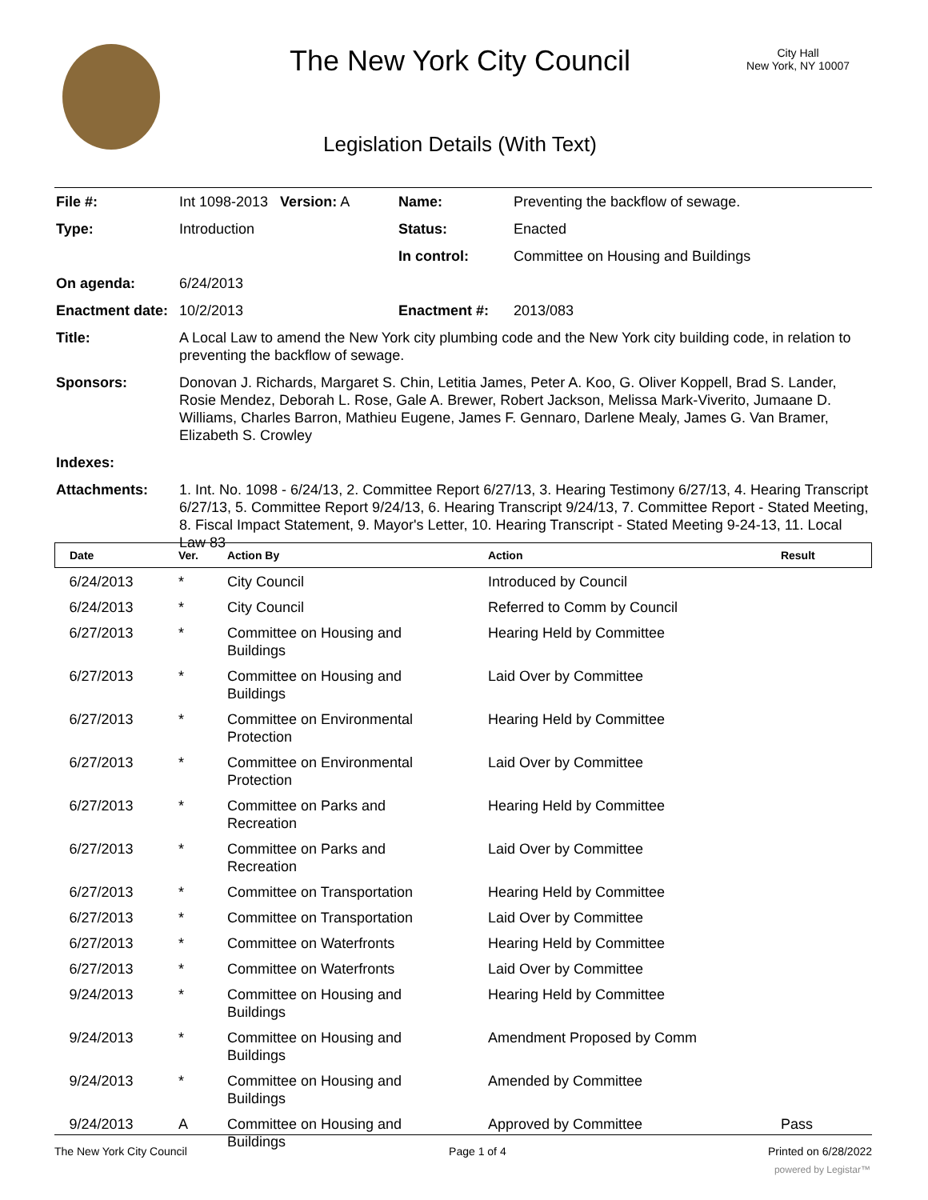The New York City Council
City Hall
New York, NY 10007
Legislation Details (With Text)
| File #: | Int 1098-2013 Version: A | Name: | Preventing the backflow of sewage. |
| Type: | Introduction | Status: | Enacted |
| | | In control: | Committee on Housing and Buildings |
| On agenda: | 6/24/2013 | | |
| Enactment date: | 10/2/2013 | Enactment #: | 2013/083 |
| Title: | A Local Law to amend the New York city plumbing code and the New York city building code, in relation to preventing the backflow of sewage. | | |
| Sponsors: | Donovan J. Richards, Margaret S. Chin, Letitia James, Peter A. Koo, G. Oliver Koppell, Brad S. Lander, Rosie Mendez, Deborah L. Rose, Gale A. Brewer, Robert Jackson, Melissa Mark-Viverito, Jumaane D. Williams, Charles Barron, Mathieu Eugene, James F. Gennaro, Darlene Mealy, James G. Van Bramer, Elizabeth S. Crowley | | |
| Indexes: | | | |
| Attachments: | 1. Int. No. 1098 - 6/24/13, 2. Committee Report 6/27/13, 3. Hearing Testimony 6/27/13, 4. Hearing Transcript 6/27/13, 5. Committee Report 9/24/13, 6. Hearing Transcript 9/24/13, 7. Committee Report - Stated Meeting, 8. Fiscal Impact Statement, 9. Mayor's Letter, 10. Hearing Transcript - Stated Meeting 9-24-13, 11. Local Law 83 | | |
| Date | Ver. | Action By | Action | Result |
| --- | --- | --- | --- | --- |
| 6/24/2013 | * | City Council | Introduced by Council | |
| 6/24/2013 | * | City Council | Referred to Comm by Council | |
| 6/27/2013 | * | Committee on Housing and Buildings | Hearing Held by Committee | |
| 6/27/2013 | * | Committee on Housing and Buildings | Laid Over by Committee | |
| 6/27/2013 | * | Committee on Environmental Protection | Hearing Held by Committee | |
| 6/27/2013 | * | Committee on Environmental Protection | Laid Over by Committee | |
| 6/27/2013 | * | Committee on Parks and Recreation | Hearing Held by Committee | |
| 6/27/2013 | * | Committee on Parks and Recreation | Laid Over by Committee | |
| 6/27/2013 | * | Committee on Transportation | Hearing Held by Committee | |
| 6/27/2013 | * | Committee on Transportation | Laid Over by Committee | |
| 6/27/2013 | * | Committee on Waterfronts | Hearing Held by Committee | |
| 6/27/2013 | * | Committee on Waterfronts | Laid Over by Committee | |
| 9/24/2013 | * | Committee on Housing and Buildings | Hearing Held by Committee | |
| 9/24/2013 | * | Committee on Housing and Buildings | Amendment Proposed by Comm | |
| 9/24/2013 | * | Committee on Housing and Buildings | Amended by Committee | |
| 9/24/2013 | A | Committee on Housing and Buildings | Approved by Committee | Pass |
The New York City Council Page 1 of 4 Printed on 6/28/2022
powered by Legistar™